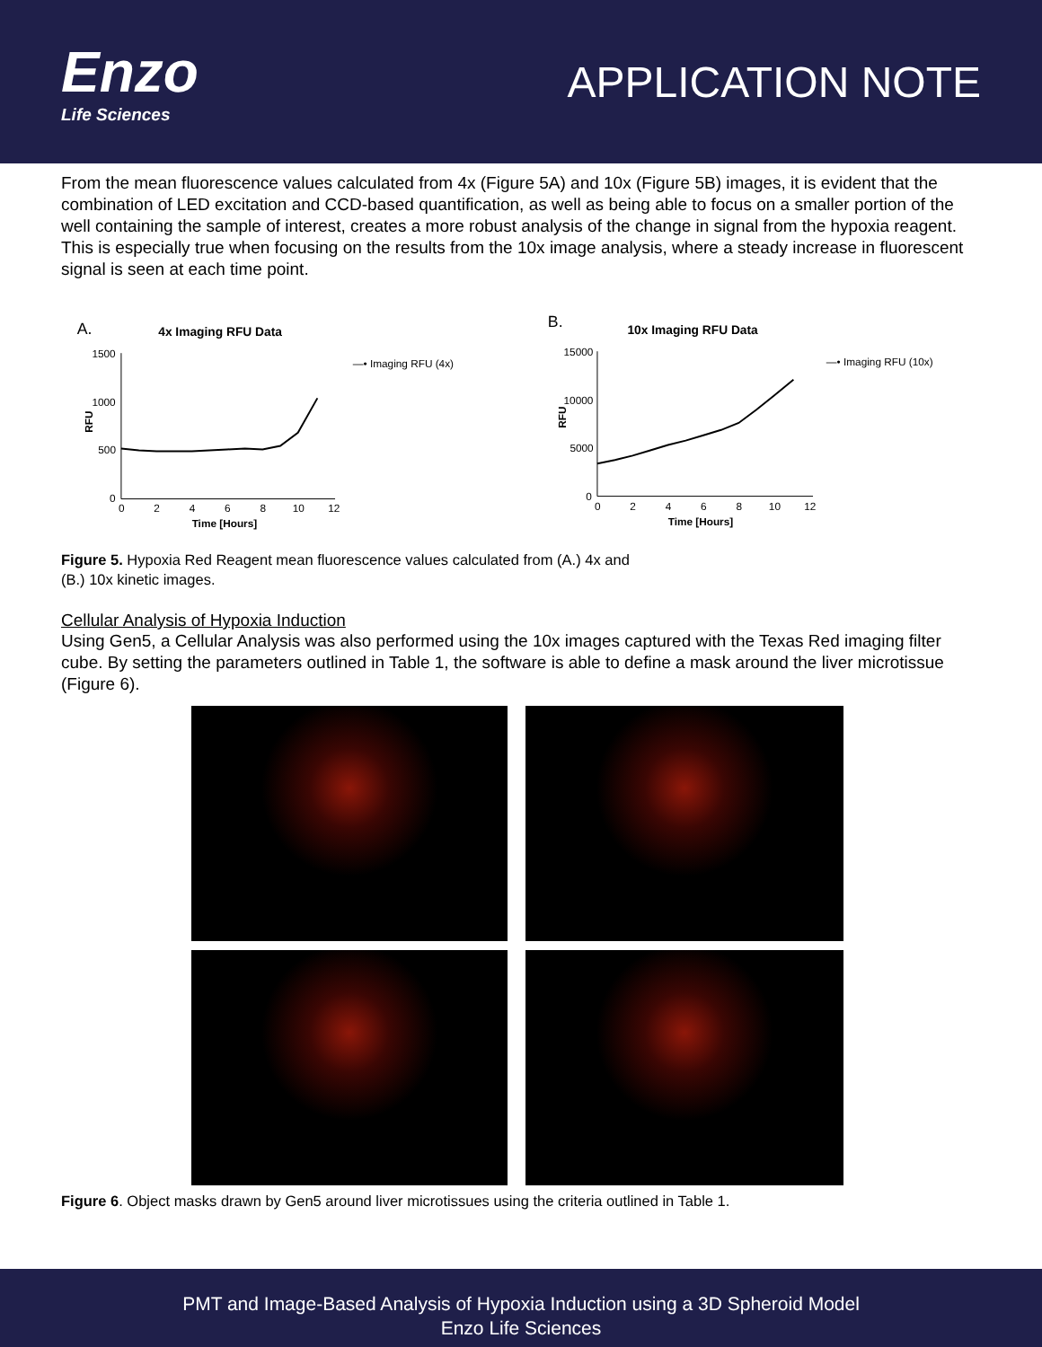Enzo
Life Sciences
APPLICATION NOTE
From the mean fluorescence values calculated from 4x (Figure 5A) and 10x (Figure 5B) images, it is evident that the combination of LED excitation and CCD-based quantification, as well as being able to focus on a smaller portion of the well containing the sample of interest, creates a more robust analysis of the change in signal from the hypoxia reagent. This is especially true when focusing on the results from the 10x image analysis, where a steady increase in fluorescent signal is seen at each time point.
A.
4x Imaging RFU Data
1500
1000
500
0
RFU
0
2
4
6
8
10
12
Time [Hours]
—• Imaging RFU (4x)
B.
10x Imaging RFU Data
15000
10000
5000
0
RFU
0
2
4
6
8
10
12
Time [Hours]
—• Imaging RFU (10x)
Figure 5. Hypoxia Red Reagent mean fluorescence values calculated from (A.) 4x and
(B.) 10x kinetic images.
Cellular Analysis of Hypoxia Induction
Using Gen5, a Cellular Analysis was also performed using the 10x images captured with the Texas Red imaging filter cube. By setting the parameters outlined in Table 1, the software is able to define a mask around the liver microtissue (Figure 6).
Figure 6. Object masks drawn by Gen5 around liver microtissues using the criteria outlined in Table 1.
PMT and Image-Based Analysis of Hypoxia Induction using a 3D Spheroid Model
Enzo Life Sciences